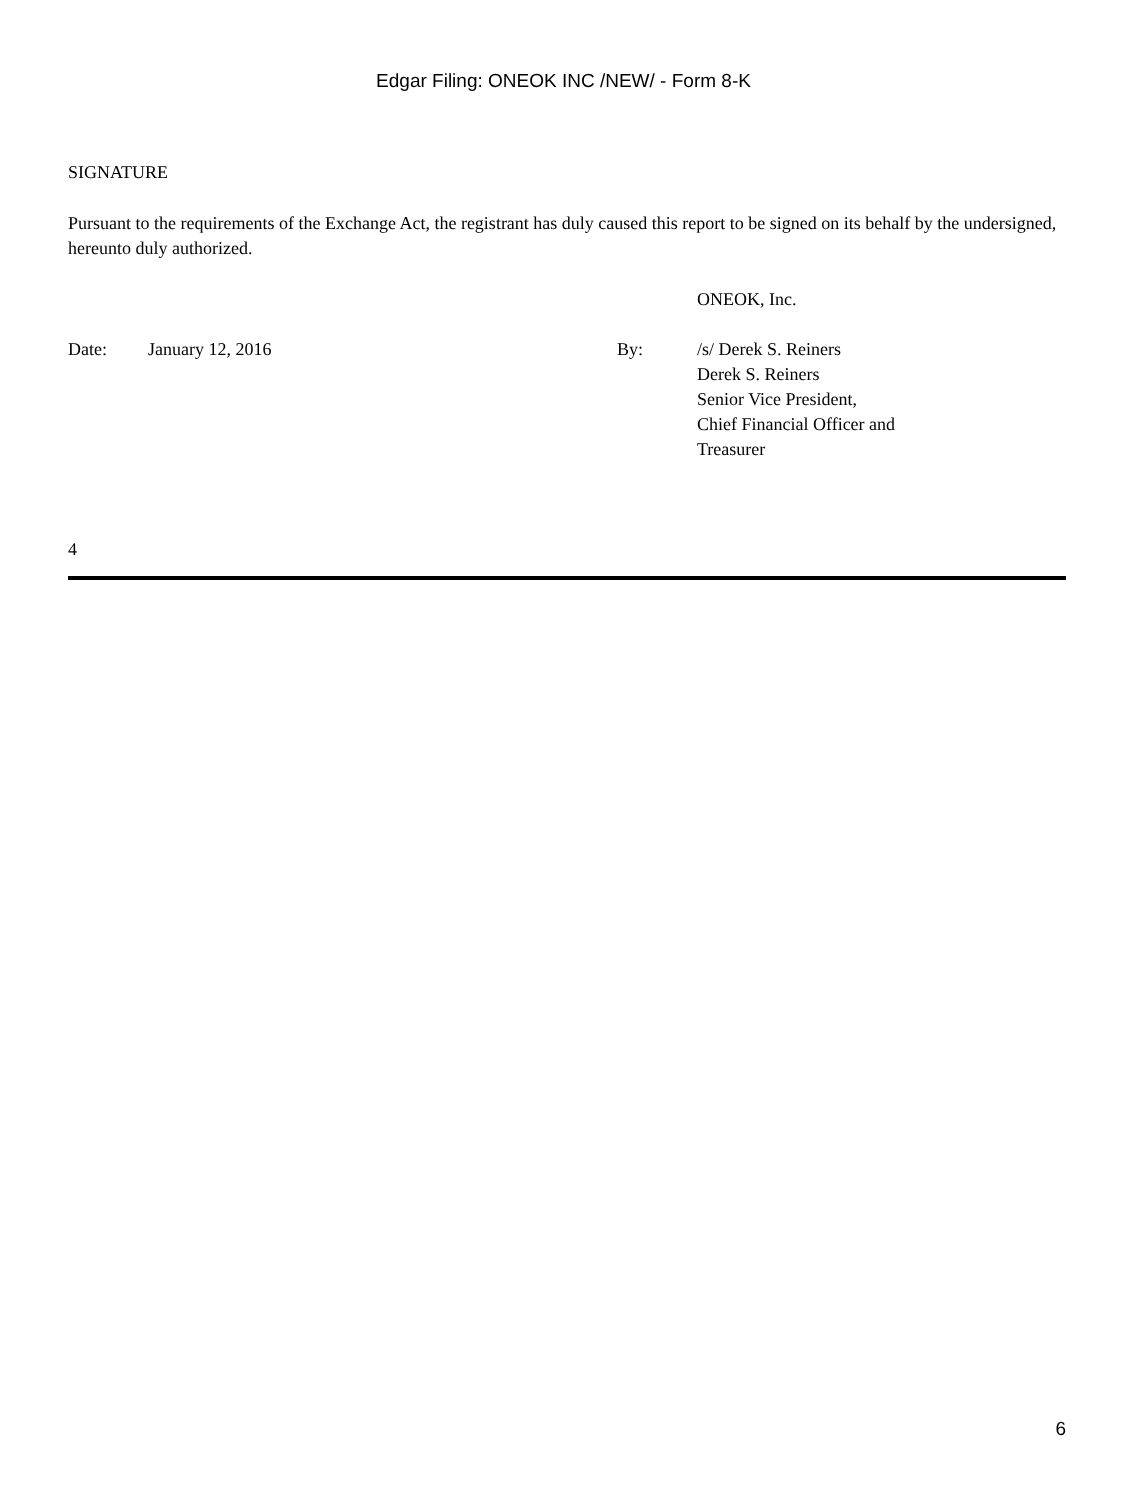Edgar Filing: ONEOK INC /NEW/ - Form 8-K
SIGNATURE
Pursuant to the requirements of the Exchange Act, the registrant has duly caused this report to be signed on its behalf by the undersigned, hereunto duly authorized.
ONEOK, Inc.
| Date: | January 12, 2016 | By: | /s/ Derek S. Reiners Derek S. Reiners Senior Vice President, Chief Financial Officer and Treasurer |
4
6